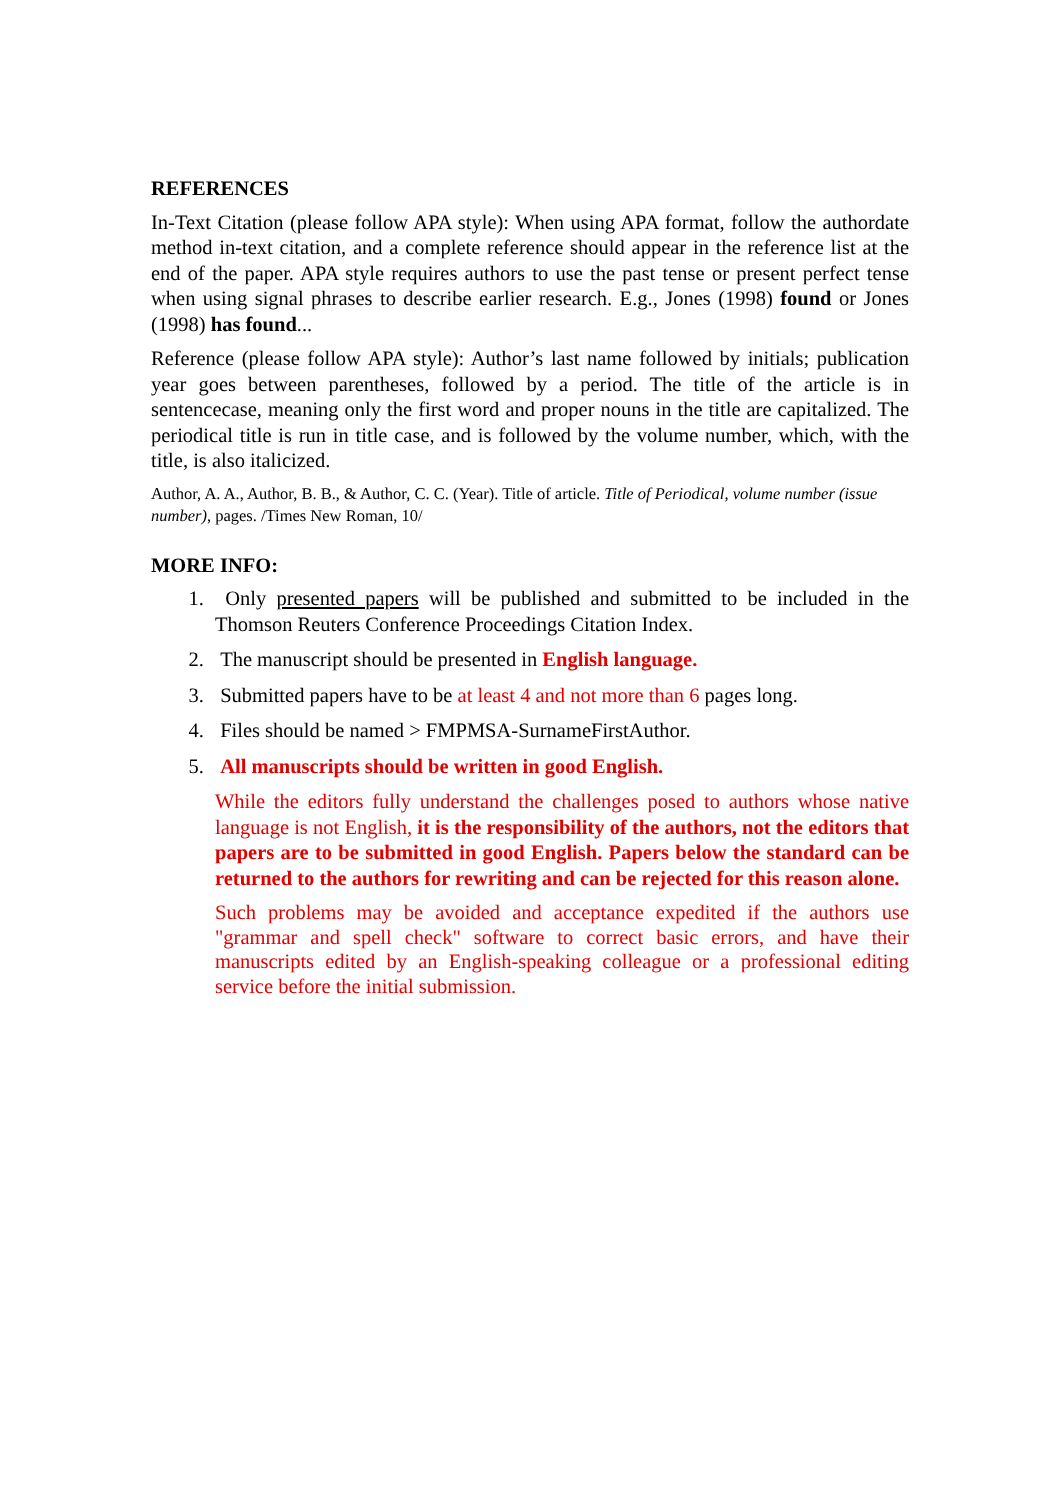REFERENCES
In-Text Citation (please follow APA style): When using APA format, follow the authordate method in-text citation, and a complete reference should appear in the reference list at the end of the paper. APA style requires authors to use the past tense or present perfect tense when using signal phrases to describe earlier research. E.g., Jones (1998) found or Jones (1998) has found...
Reference (please follow APA style): Author’s last name followed by initials; publication year goes between parentheses, followed by a period. The title of the article is in sentencecase, meaning only the first word and proper nouns in the title are capitalized. The periodical title is run in title case, and is followed by the volume number, which, with the title, is also italicized.
Author, A. A., Author, B. B., & Author, C. C. (Year). Title of article. Title of Periodical, volume number (issue number), pages. /Times New Roman, 10/
MORE INFO:
1. Only presented papers will be published and submitted to be included in the Thomson Reuters Conference Proceedings Citation Index.
2. The manuscript should be presented in English language.
3. Submitted papers have to be at least 4 and not more than 6 pages long.
4. Files should be named > FMPMSA-SurnameFirstAuthor.
5. All manuscripts should be written in good English.
While the editors fully understand the challenges posed to authors whose native language is not English, it is the responsibility of the authors, not the editors that papers are to be submitted in good English. Papers below the standard can be returned to the authors for rewriting and can be rejected for this reason alone.
Such problems may be avoided and acceptance expedited if the authors use "grammar and spell check" software to correct basic errors, and have their manuscripts edited by an English-speaking colleague or a professional editing service before the initial submission.